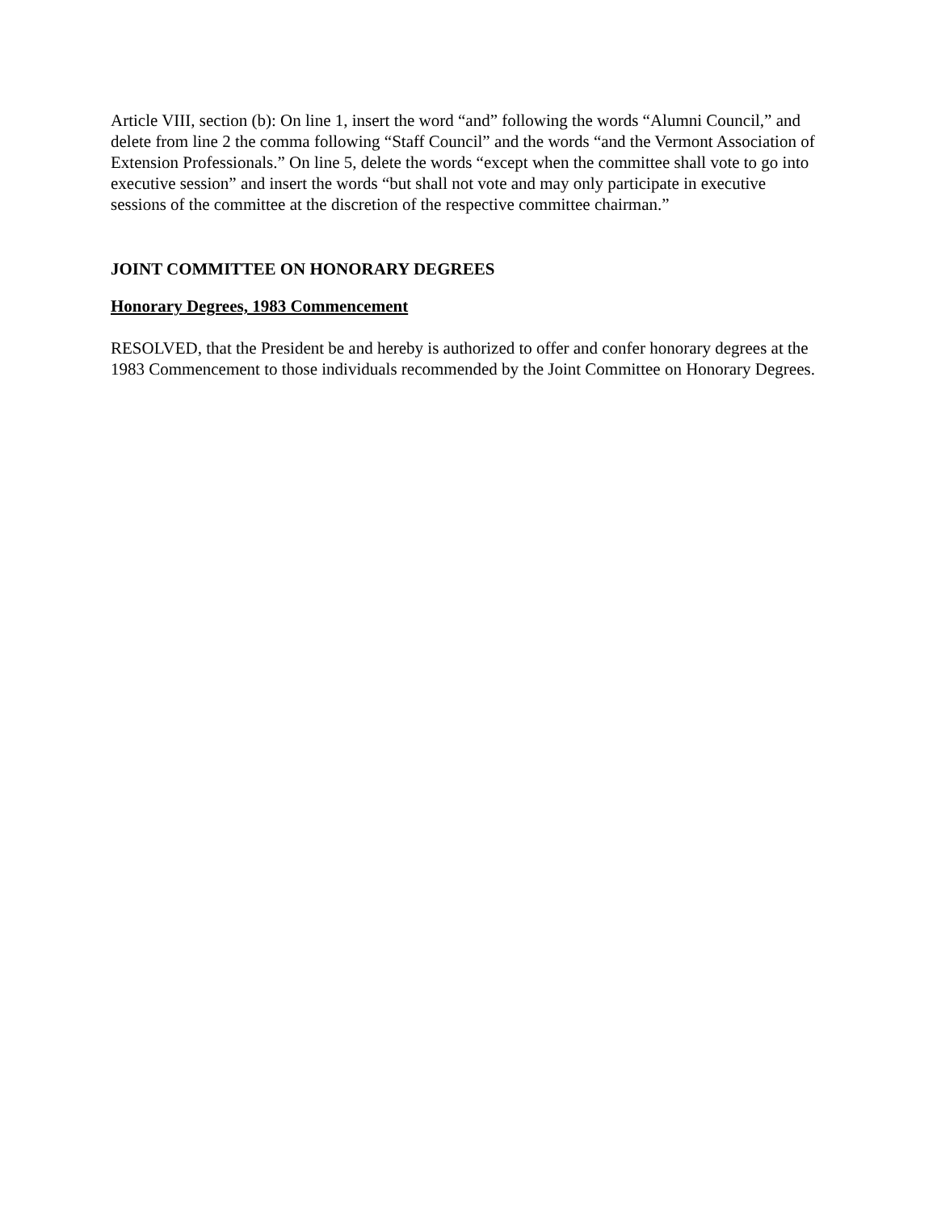Article VIII, section (b): On line 1, insert the word “and” following the words “Alumni Council,” and delete from line 2 the comma following “Staff Council” and the words “and the Vermont Association of Extension Professionals.” On line 5, delete the words “except when the committee shall vote to go into executive session” and insert the words “but shall not vote and may only participate in executive sessions of the committee at the discretion of the respective committee chairman.”
JOINT COMMITTEE ON HONORARY DEGREES
Honorary Degrees, 1983 Commencement
RESOLVED, that the President be and hereby is authorized to offer and confer honorary degrees at the 1983 Commencement to those individuals recommended by the Joint Committee on Honorary Degrees.